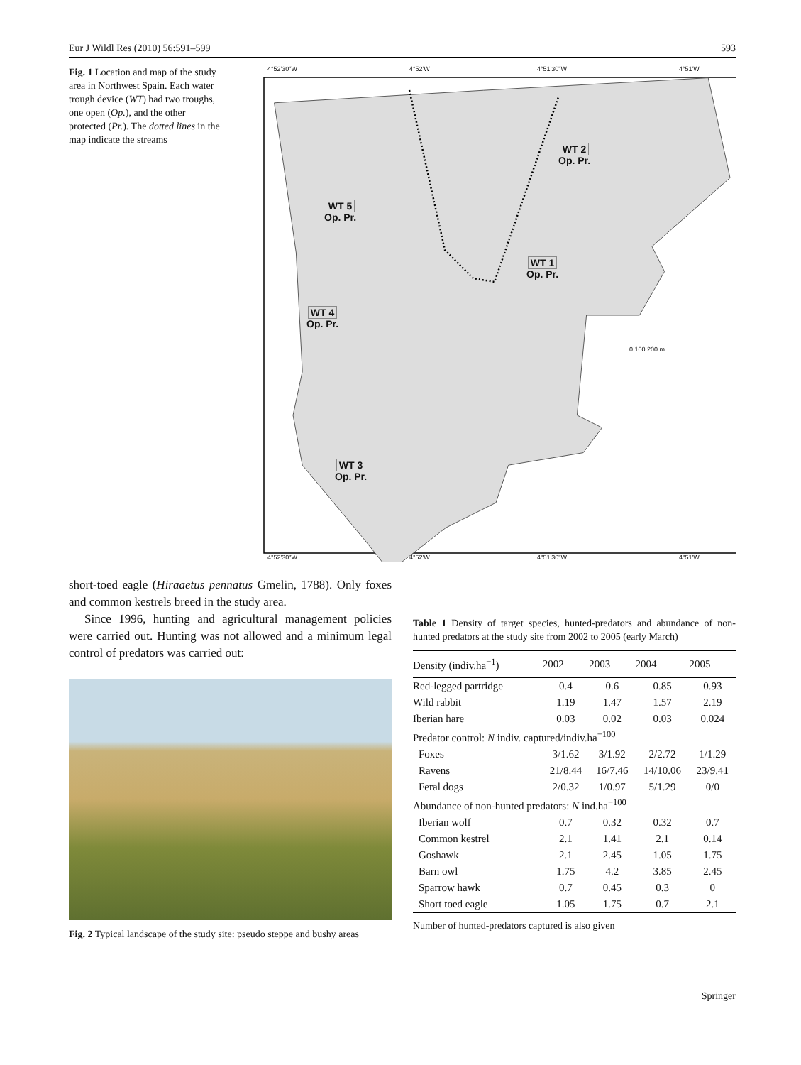Eur J Wildl Res (2010) 56:591–599 593
Fig. 1 Location and map of the study area in Northwest Spain. Each water trough device (WT) had two troughs, one open (Op.), and the other protected (Pr.). The dotted lines in the map indicate the streams
4°52'30"W 4°52'W 4°51'30"W 4°51'W
WT 2
Op. Pr.
WT 5
Op. Pr.
WT 1
Op. Pr.
WT 4
Op. Pr.
WT 3
Op. Pr.
0 100 200 m
4°52'30"W 4°52'W 4°51'30"W 4°51'W
short-toed eagle (Hiraaetus pennatus Gmelin, 1788). Only foxes and common kestrels breed in the study area.
Since 1996, hunting and agricultural management policies were carried out. Hunting was not allowed and a minimum legal control of predators was carried out:
Fig. 2 Typical landscape of the study site: pseudo steppe and bushy areas
Table 1 Density of target species, hunted-predators and abundance of non-hunted predators at the study site from 2002 to 2005 (early March)
| Density (indiv.ha<sup>−1</sup>) | 2002 | 2003 | 2004 | 2005 |
| --- | --- | --- | --- | --- |
| Red-legged partridge | 0.4 | 0.6 | 0.85 | 0.93 |
| Wild rabbit | 1.19 | 1.47 | 1.57 | 2.19 |
| Iberian hare | 0.03 | 0.02 | 0.03 | 0.024 |
| Predator control: N indiv. captured/indiv.ha<sup>−100</sup> | | | | |
| Foxes | 3/1.62 | 3/1.92 | 2/2.72 | 1/1.29 |
| Ravens | 21/8.44 | 16/7.46 | 14/10.06 | 23/9.41 |
| Feral dogs | 2/0.32 | 1/0.97 | 5/1.29 | 0/0 |
| Abundance of non-hunted predators: N ind.ha<sup>−100</sup> | | | | |
| Iberian wolf | 0.7 | 0.32 | 0.32 | 0.7 |
| Common kestrel | 2.1 | 1.41 | 2.1 | 0.14 |
| Goshawk | 2.1 | 2.45 | 1.05 | 1.75 |
| Barn owl | 1.75 | 4.2 | 3.85 | 2.45 |
| Sparrow hawk | 0.7 | 0.45 | 0.3 | 0 |
| Short toed eagle | 1.05 | 1.75 | 0.7 | 2.1 |
Number of hunted-predators captured is also given
Springer